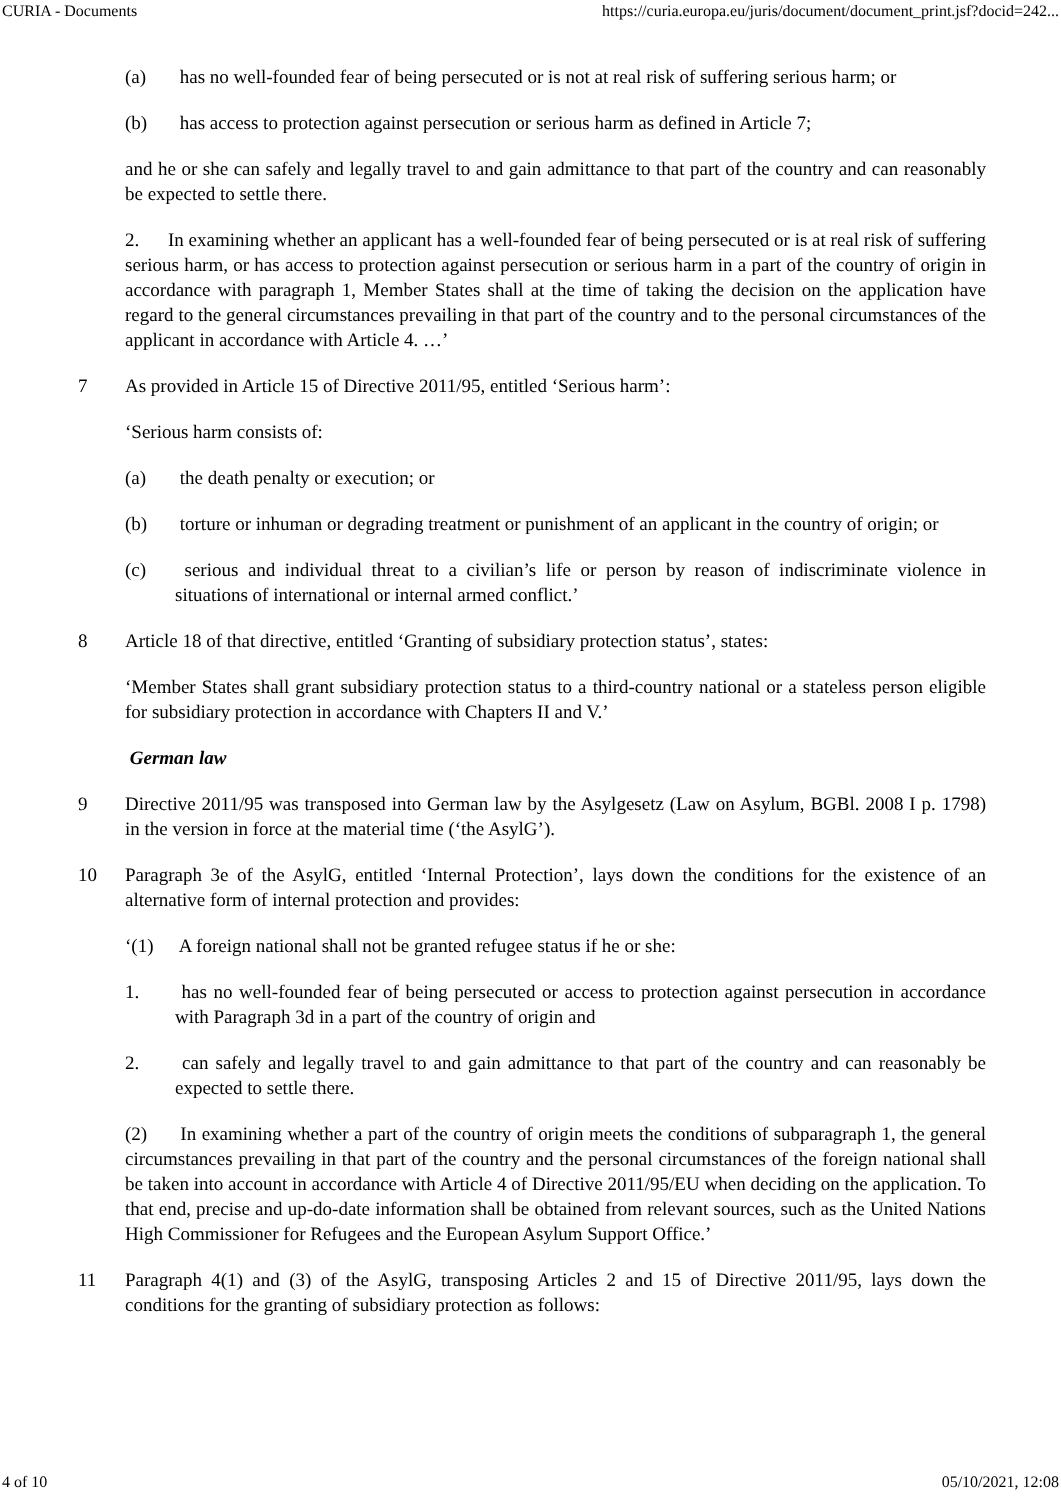CURIA - Documents https://curia.europa.eu/juris/document/document_print.jsf?docid=242...
(a) has no well-founded fear of being persecuted or is not at real risk of suffering serious harm; or
(b) has access to protection against persecution or serious harm as defined in Article 7;
and he or she can safely and legally travel to and gain admittance to that part of the country and can reasonably be expected to settle there.
2. In examining whether an applicant has a well-founded fear of being persecuted or is at real risk of suffering serious harm, or has access to protection against persecution or serious harm in a part of the country of origin in accordance with paragraph 1, Member States shall at the time of taking the decision on the application have regard to the general circumstances prevailing in that part of the country and to the personal circumstances of the applicant in accordance with Article 4. …’
7 As provided in Article 15 of Directive 2011/95, entitled ‘Serious harm’:
‘Serious harm consists of:
(a) the death penalty or execution; or
(b) torture or inhuman or degrading treatment or punishment of an applicant in the country of origin; or
(c) serious and individual threat to a civilian’s life or person by reason of indiscriminate violence in situations of international or internal armed conflict.’
8 Article 18 of that directive, entitled ‘Granting of subsidiary protection status’, states:
‘Member States shall grant subsidiary protection status to a third-country national or a stateless person eligible for subsidiary protection in accordance with Chapters II and V.’
German law
9 Directive 2011/95 was transposed into German law by the Asylgesetz (Law on Asylum, BGBl. 2008 I p. 1798) in the version in force at the material time (‘the AsylG’).
10 Paragraph 3e of the AsylG, entitled ‘Internal Protection’, lays down the conditions for the existence of an alternative form of internal protection and provides:
‘(1) A foreign national shall not be granted refugee status if he or she:
1. has no well-founded fear of being persecuted or access to protection against persecution in accordance with Paragraph 3d in a part of the country of origin and
2. can safely and legally travel to and gain admittance to that part of the country and can reasonably be expected to settle there.
(2) In examining whether a part of the country of origin meets the conditions of subparagraph 1, the general circumstances prevailing in that part of the country and the personal circumstances of the foreign national shall be taken into account in accordance with Article 4 of Directive 2011/95/EU when deciding on the application. To that end, precise and up-do-date information shall be obtained from relevant sources, such as the United Nations High Commissioner for Refugees and the European Asylum Support Office.’
11 Paragraph 4(1) and (3) of the AsylG, transposing Articles 2 and 15 of Directive 2011/95, lays down the conditions for the granting of subsidiary protection as follows:
4 of 10 05/10/2021, 12:08